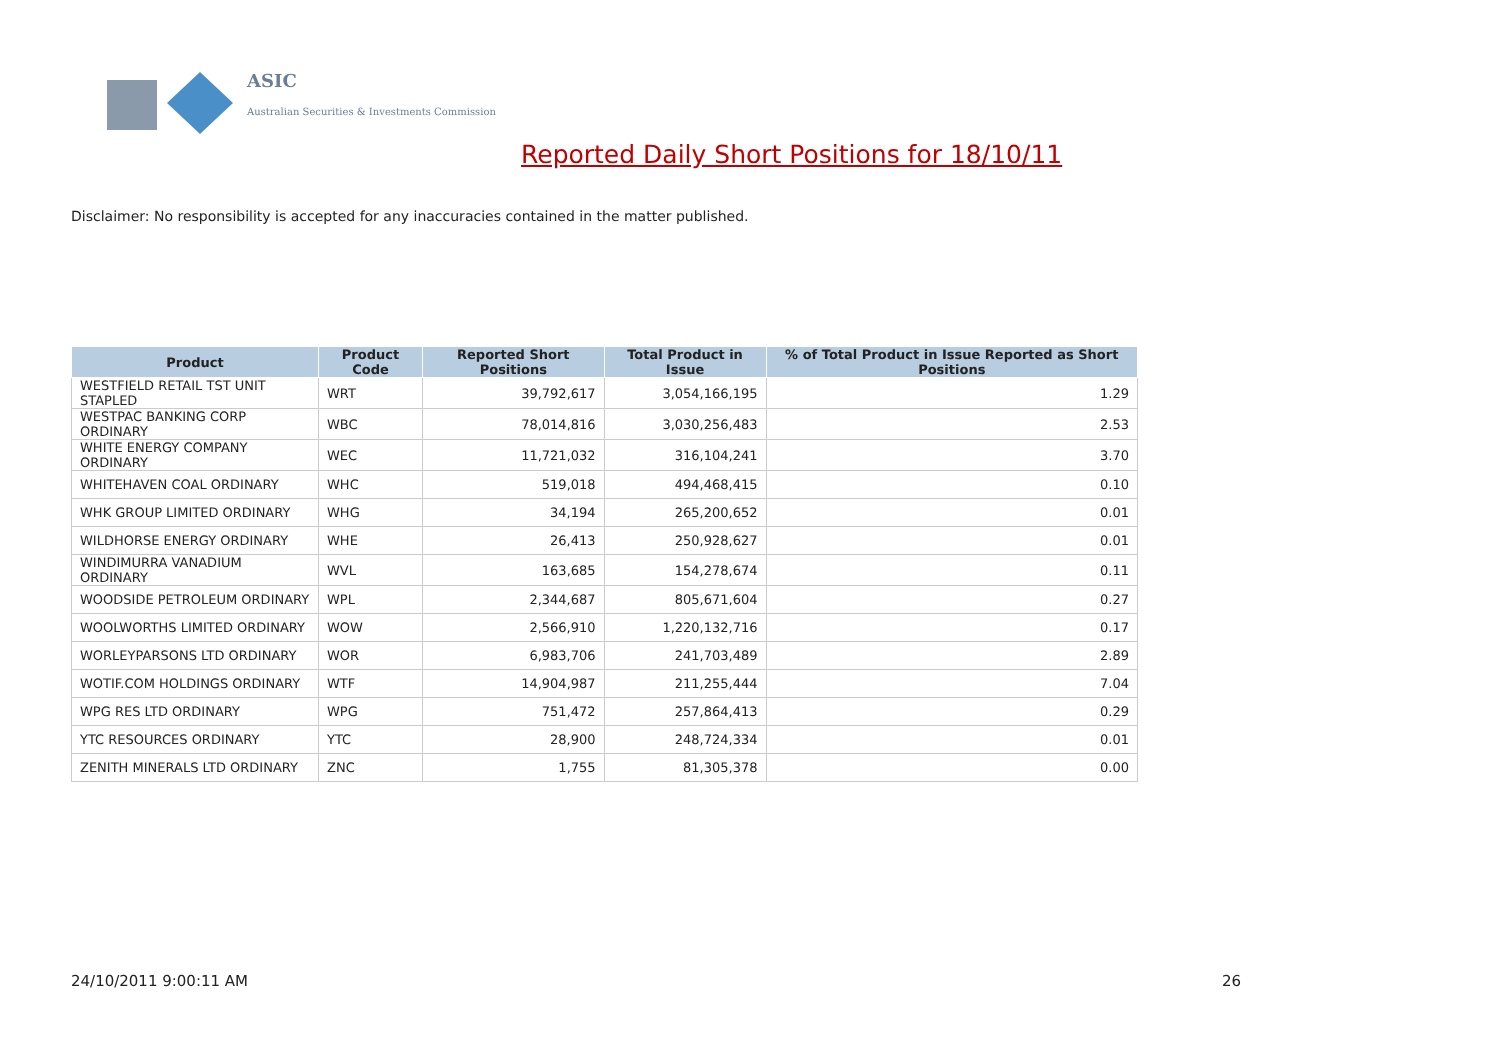ASIC
Australian Securities & Investments Commission
Reported Daily Short Positions for 18/10/11
Disclaimer: No responsibility is accepted for any inaccuracies contained in the matter published.
| Product | Product Code | Reported Short Positions | Total Product in Issue | % of Total Product in Issue Reported as Short Positions |
| --- | --- | --- | --- | --- |
| WESTFIELD RETAIL TST UNIT STAPLED | WRT | 39,792,617 | 3,054,166,195 | 1.29 |
| WESTPAC BANKING CORP ORDINARY | WBC | 78,014,816 | 3,030,256,483 | 2.53 |
| WHITE ENERGY COMPANY ORDINARY | WEC | 11,721,032 | 316,104,241 | 3.70 |
| WHITEHAVEN COAL ORDINARY | WHC | 519,018 | 494,468,415 | 0.10 |
| WHK GROUP LIMITED ORDINARY | WHG | 34,194 | 265,200,652 | 0.01 |
| WILDHORSE ENERGY ORDINARY | WHE | 26,413 | 250,928,627 | 0.01 |
| WINDIMURRA VANADIUM ORDINARY | WVL | 163,685 | 154,278,674 | 0.11 |
| WOODSIDE PETROLEUM ORDINARY | WPL | 2,344,687 | 805,671,604 | 0.27 |
| WOOLWORTHS LIMITED ORDINARY | WOW | 2,566,910 | 1,220,132,716 | 0.17 |
| WORLEYPARSONS LTD ORDINARY | WOR | 6,983,706 | 241,703,489 | 2.89 |
| WOTIF.COM HOLDINGS ORDINARY | WTF | 14,904,987 | 211,255,444 | 7.04 |
| WPG RES LTD ORDINARY | WPG | 751,472 | 257,864,413 | 0.29 |
| YTC RESOURCES ORDINARY | YTC | 28,900 | 248,724,334 | 0.01 |
| ZENITH MINERALS LTD ORDINARY | ZNC | 1,755 | 81,305,378 | 0.00 |
24/10/2011 9:00:11 AM 26